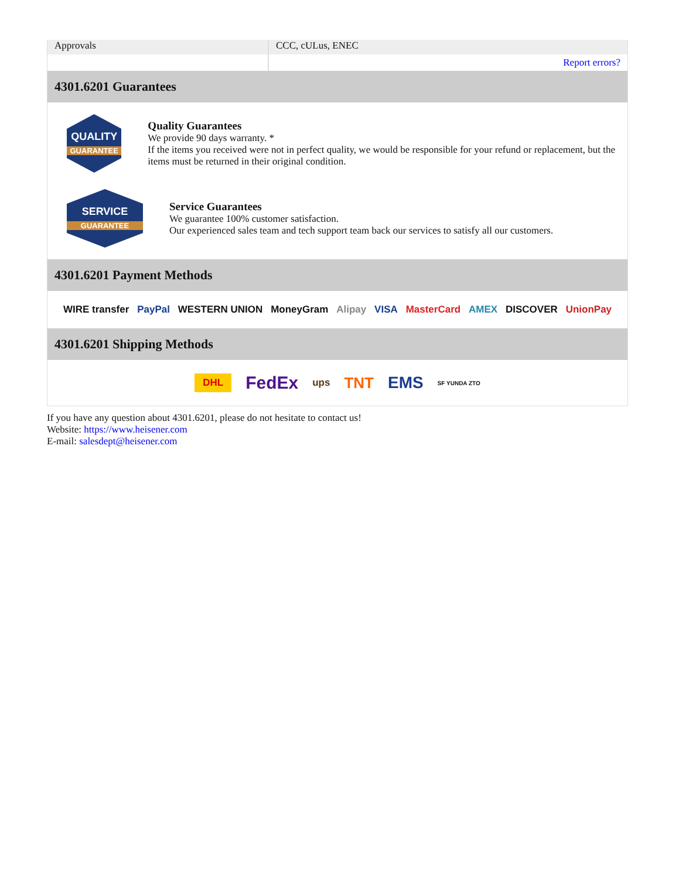| Approvals | CCC, cULus, ENEC |
| | Report errors? |
4301.6201 Guarantees
QUALITY
GUARANTEE
Quality Guarantees
We provide 90 days warranty. *
If the items you received were not in perfect quality, we would be responsible for your refund or replacement, but the items must be returned in their original condition.
SERVICE
GUARANTEE
Service Guarantees
We guarantee 100% customer satisfaction.
Our experienced sales team and tech support team back our services to satisfy all our customers.
4301.6201 Payment Methods
WIRE transfer PayPal WESTERN UNION MoneyGram Alipay VISA MasterCard AMEX DISCOVER UnionPay
4301.6201 Shipping Methods
DHL FedEx ups TNT EMS SF YUNDA ZTO
If you have any question about 4301.6201, please do not hesitate to contact us!
Website: https://www.heisener.com
E-mail: salesdept@heisener.com